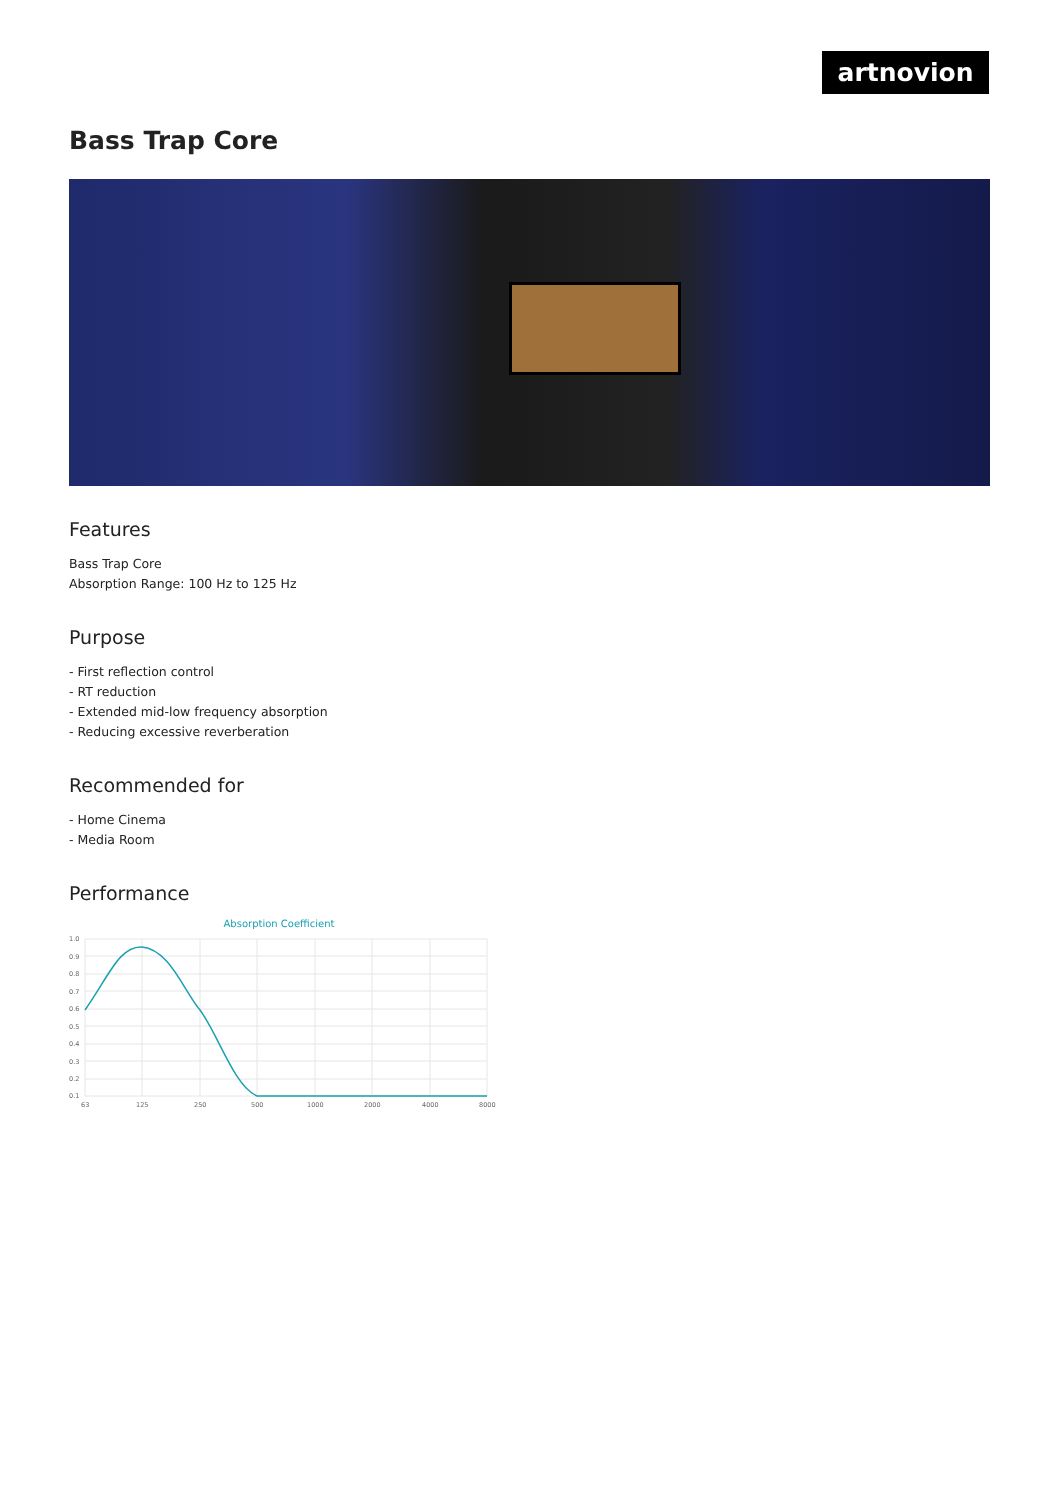artnovion
Bass Trap Core
Features
Bass Trap Core
Absorption Range: 100 Hz to 125 Hz
Purpose
- First reflection control
- RT reduction
- Extended mid-low frequency absorption
- Reducing excessive reverberation
Recommended for
- Home Cinema
- Media Room
Performance
Absorption Coefficient
1.0
0.9
0.8
0.7
0.6
0.5
0.4
0.3
0.2
0.1
63
125
250
500
1000
2000
4000
8000